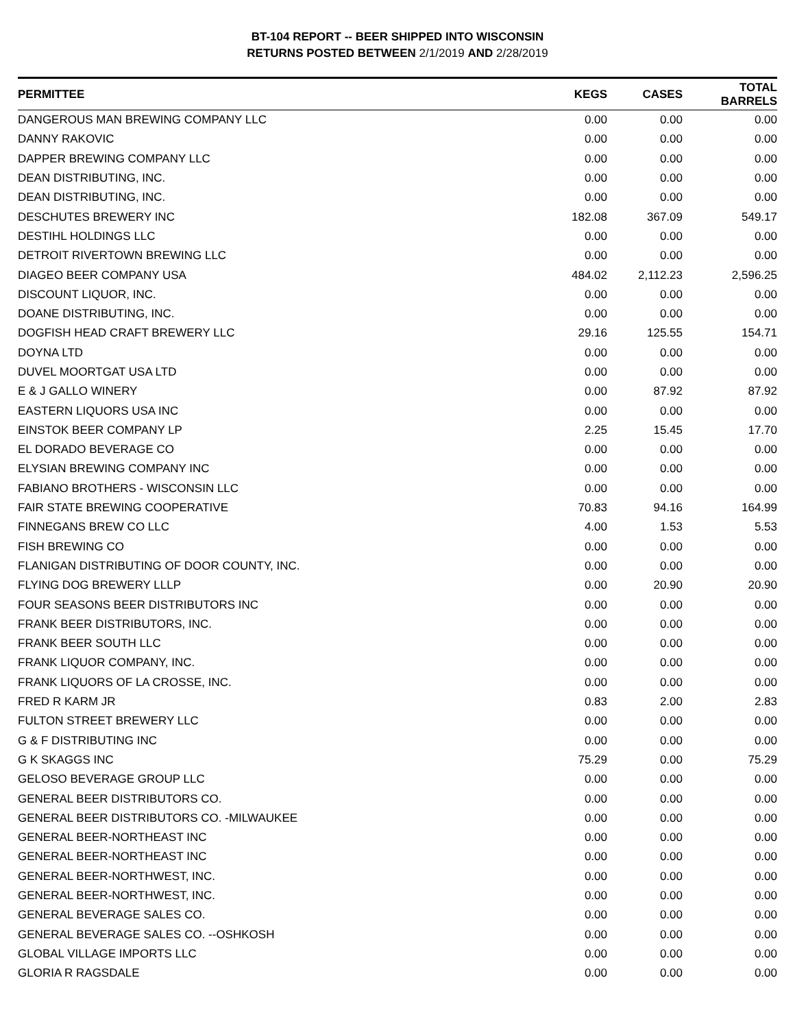BT-104 REPORT -- BEER SHIPPED INTO WISCONSIN
RETURNS POSTED BETWEEN 2/1/2019 AND 2/28/2019
| PERMITTEE | KEGS | CASES | TOTAL BARRELS |
| --- | --- | --- | --- |
| DANGEROUS MAN BREWING COMPANY LLC | 0.00 | 0.00 | 0.00 |
| DANNY RAKOVIC | 0.00 | 0.00 | 0.00 |
| DAPPER BREWING COMPANY LLC | 0.00 | 0.00 | 0.00 |
| DEAN DISTRIBUTING, INC. | 0.00 | 0.00 | 0.00 |
| DEAN DISTRIBUTING, INC. | 0.00 | 0.00 | 0.00 |
| DESCHUTES BREWERY INC | 182.08 | 367.09 | 549.17 |
| DESTIHL HOLDINGS LLC | 0.00 | 0.00 | 0.00 |
| DETROIT RIVERTOWN BREWING LLC | 0.00 | 0.00 | 0.00 |
| DIAGEO BEER COMPANY USA | 484.02 | 2,112.23 | 2,596.25 |
| DISCOUNT LIQUOR, INC. | 0.00 | 0.00 | 0.00 |
| DOANE DISTRIBUTING, INC. | 0.00 | 0.00 | 0.00 |
| DOGFISH HEAD CRAFT BREWERY LLC | 29.16 | 125.55 | 154.71 |
| DOYNA LTD | 0.00 | 0.00 | 0.00 |
| DUVEL MOORTGAT USA LTD | 0.00 | 0.00 | 0.00 |
| E & J GALLO WINERY | 0.00 | 87.92 | 87.92 |
| EASTERN LIQUORS USA INC | 0.00 | 0.00 | 0.00 |
| EINSTOK BEER COMPANY LP | 2.25 | 15.45 | 17.70 |
| EL DORADO BEVERAGE CO | 0.00 | 0.00 | 0.00 |
| ELYSIAN BREWING COMPANY INC | 0.00 | 0.00 | 0.00 |
| FABIANO BROTHERS - WISCONSIN LLC | 0.00 | 0.00 | 0.00 |
| FAIR STATE BREWING COOPERATIVE | 70.83 | 94.16 | 164.99 |
| FINNEGANS BREW CO LLC | 4.00 | 1.53 | 5.53 |
| FISH BREWING CO | 0.00 | 0.00 | 0.00 |
| FLANIGAN DISTRIBUTING OF DOOR COUNTY, INC. | 0.00 | 0.00 | 0.00 |
| FLYING DOG BREWERY LLLP | 0.00 | 20.90 | 20.90 |
| FOUR SEASONS BEER DISTRIBUTORS INC | 0.00 | 0.00 | 0.00 |
| FRANK BEER DISTRIBUTORS, INC. | 0.00 | 0.00 | 0.00 |
| FRANK BEER SOUTH LLC | 0.00 | 0.00 | 0.00 |
| FRANK LIQUOR COMPANY, INC. | 0.00 | 0.00 | 0.00 |
| FRANK LIQUORS OF LA CROSSE, INC. | 0.00 | 0.00 | 0.00 |
| FRED R KARM JR | 0.83 | 2.00 | 2.83 |
| FULTON STREET BREWERY LLC | 0.00 | 0.00 | 0.00 |
| G & F DISTRIBUTING INC | 0.00 | 0.00 | 0.00 |
| G K SKAGGS INC | 75.29 | 0.00 | 75.29 |
| GELOSO BEVERAGE GROUP LLC | 0.00 | 0.00 | 0.00 |
| GENERAL BEER DISTRIBUTORS CO. | 0.00 | 0.00 | 0.00 |
| GENERAL BEER DISTRIBUTORS CO. -MILWAUKEE | 0.00 | 0.00 | 0.00 |
| GENERAL BEER-NORTHEAST INC | 0.00 | 0.00 | 0.00 |
| GENERAL BEER-NORTHEAST INC | 0.00 | 0.00 | 0.00 |
| GENERAL BEER-NORTHWEST, INC. | 0.00 | 0.00 | 0.00 |
| GENERAL BEER-NORTHWEST, INC. | 0.00 | 0.00 | 0.00 |
| GENERAL BEVERAGE SALES CO. | 0.00 | 0.00 | 0.00 |
| GENERAL BEVERAGE SALES CO. --OSHKOSH | 0.00 | 0.00 | 0.00 |
| GLOBAL VILLAGE IMPORTS LLC | 0.00 | 0.00 | 0.00 |
| GLORIA R RAGSDALE | 0.00 | 0.00 | 0.00 |